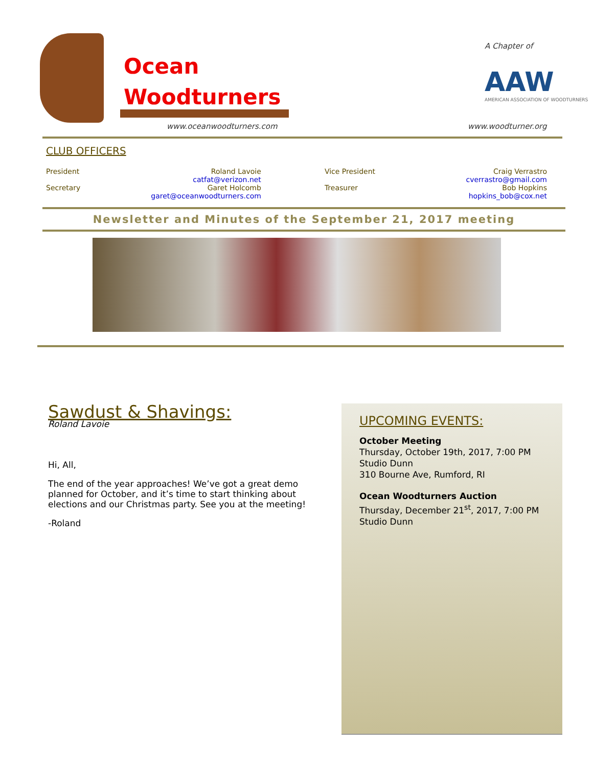Ocean
Woodturners
www.oceanwoodturners.com
A Chapter of
AAW
AMERICAN ASSOCIATION OF WOODTURNERS
www.woodturner.org
CLUB OFFICERS
| President | Roland Lavoie catfat@verizon.net | Vice President | Craig Verrastro cverrastro@gmail.com |
| Secretary | Garet Holcomb garet@oceanwoodturners.com | Treasurer | Bob Hopkins hopkins_bob@cox.net |
Newsletter and Minutes of the September 21, 2017 meeting
Sawdust & Shavings:
Roland Lavoie
Hi, All,
The end of the year approaches! We’ve got a great demo planned for October, and it’s time to start thinking about elections and our Christmas party. See you at the meeting!
-Roland
UPCOMING EVENTS:
October Meeting
Thursday, October 19th, 2017, 7:00 PM
Studio Dunn
310 Bourne Ave, Rumford, RI
Ocean Woodturners Auction
Thursday, December 21<sup>st</sup>, 2017, 7:00 PM
Studio Dunn